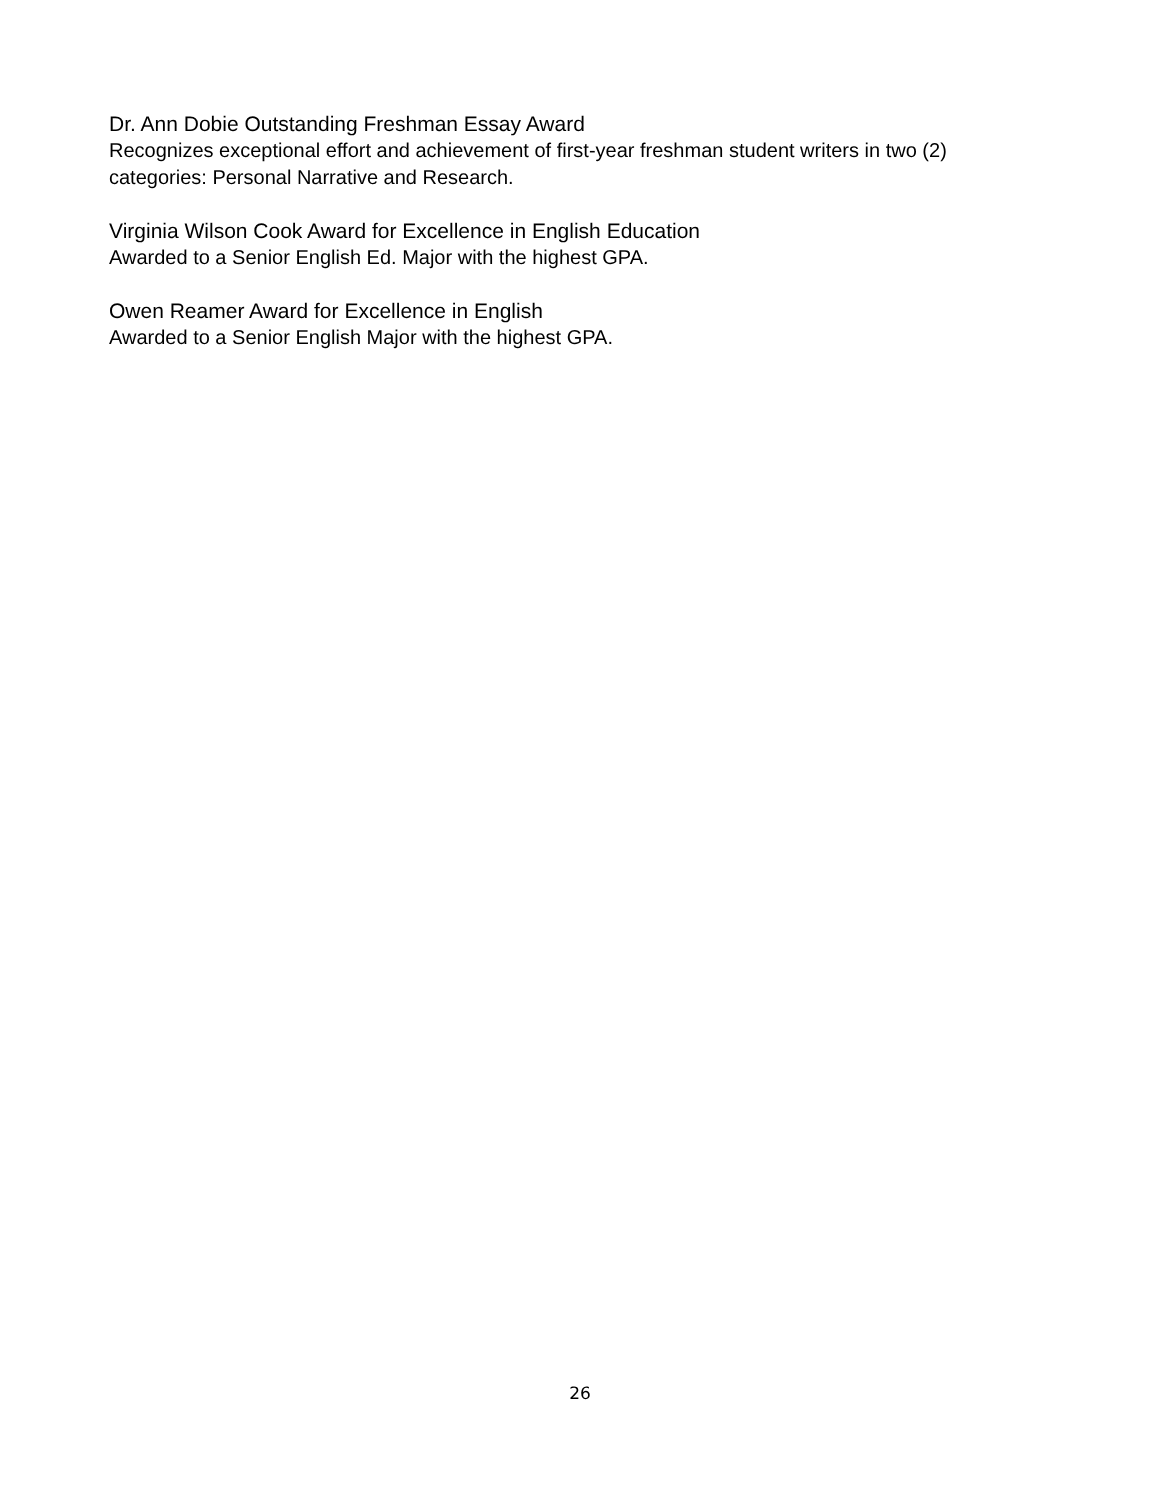Dr. Ann Dobie Outstanding Freshman Essay Award
Recognizes exceptional effort and achievement of first-year freshman student writers in two (2) categories: Personal Narrative and Research.
Virginia Wilson Cook Award for Excellence in English Education
Awarded to a Senior English Ed. Major with the highest GPA.
Owen Reamer Award for Excellence in English
Awarded to a Senior English Major with the highest GPA.
26